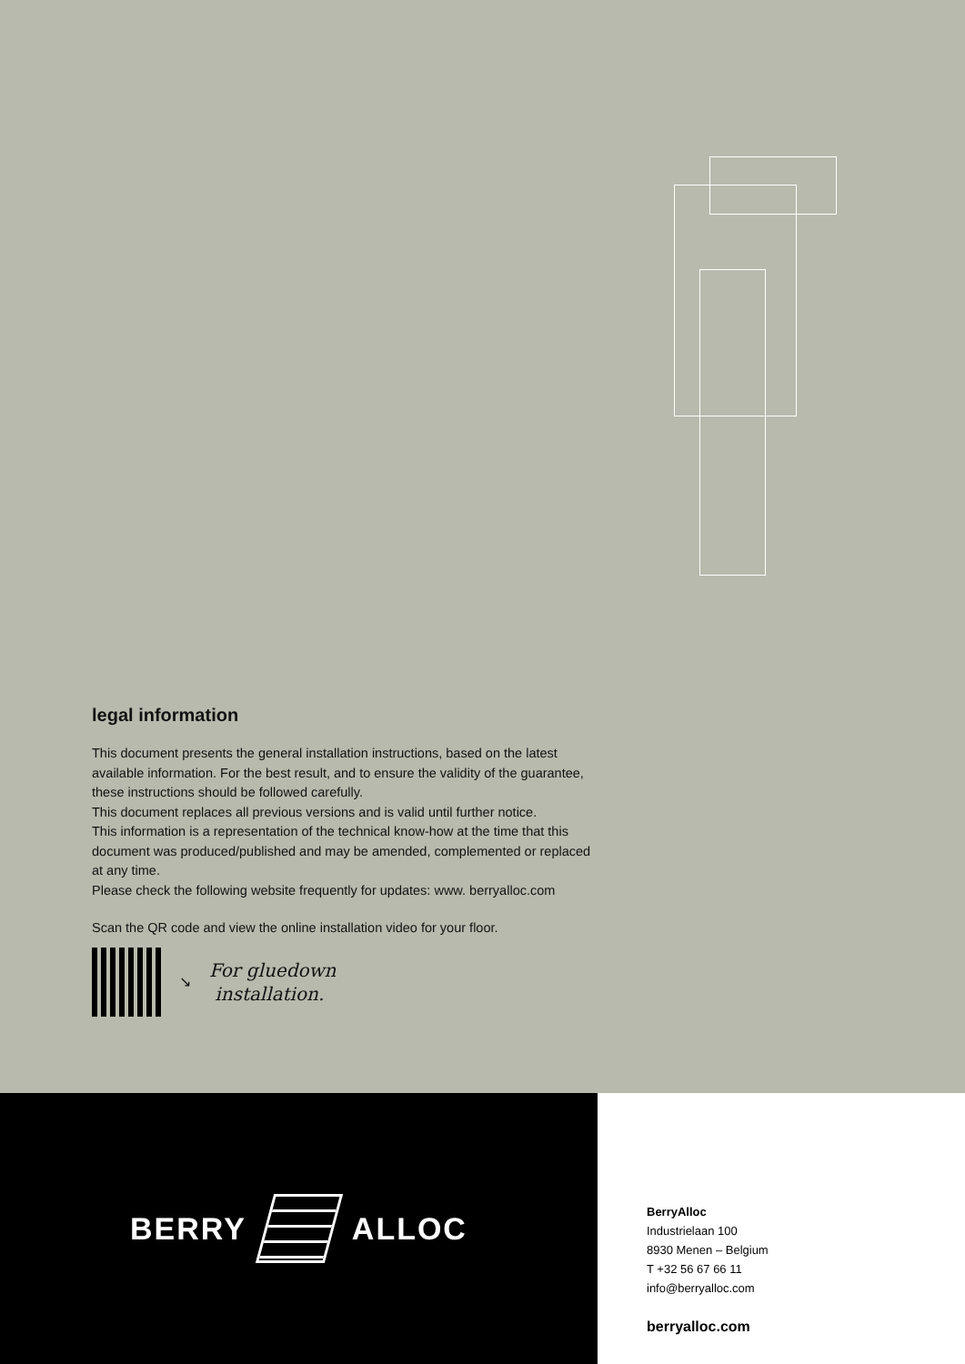legal information
This document presents the general installation instructions, based on the latest available information. For the best result, and to ensure the validity of the guarantee, these instructions should be followed carefully.
This document replaces all previous versions and is valid until further notice.
This information is a representation of the technical know-how at the time that this document was produced/published and may be amended, complemented or replaced at any time.
Please check the following website frequently for updates: www. berryalloc.com
Scan the QR code and view the online installation video for your floor.
↘
For gluedown
installation.
BERRY ALLOC
BerryAlloc
Industrielaan 100
8930 Menen – Belgium
T +32 56 67 66 11
info@berryalloc.com
berryalloc.com